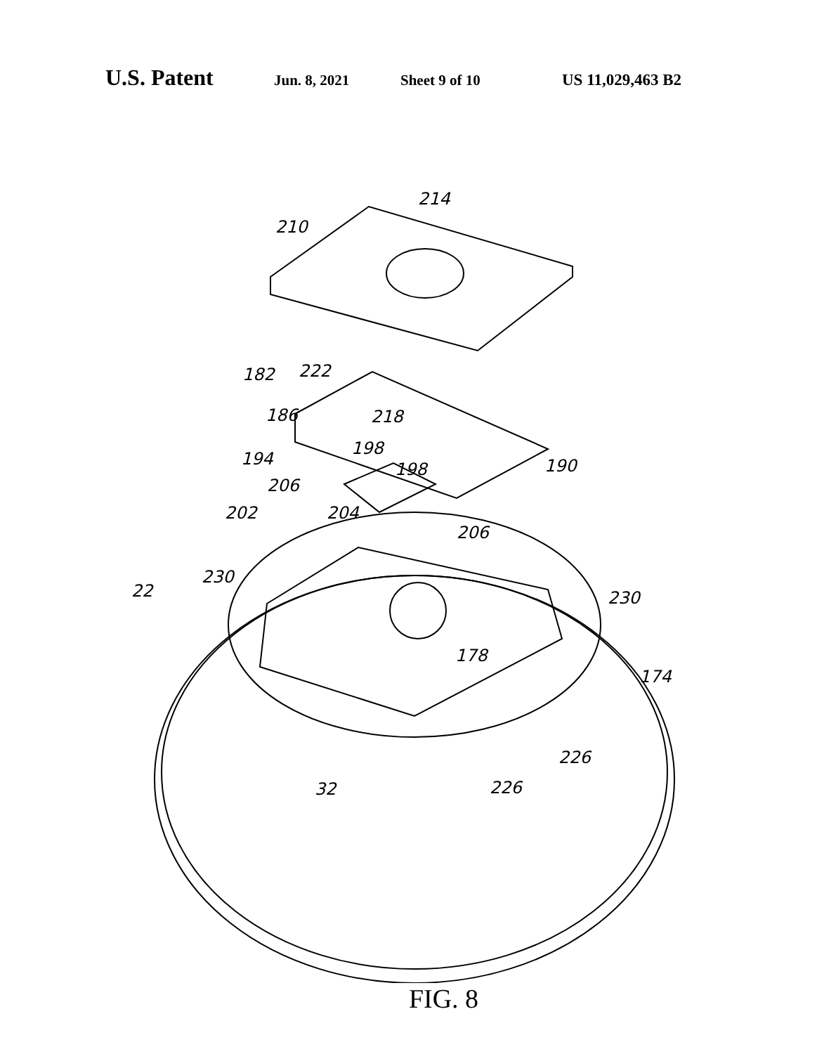U.S. Patent Jun. 8, 2021 Sheet 9 of 10 US 11,029,463 B2
214
210
182 222
218 186
198
194
198 190
206
202 204
206
230
22 230
178
174
226
32 226
FIG. 8